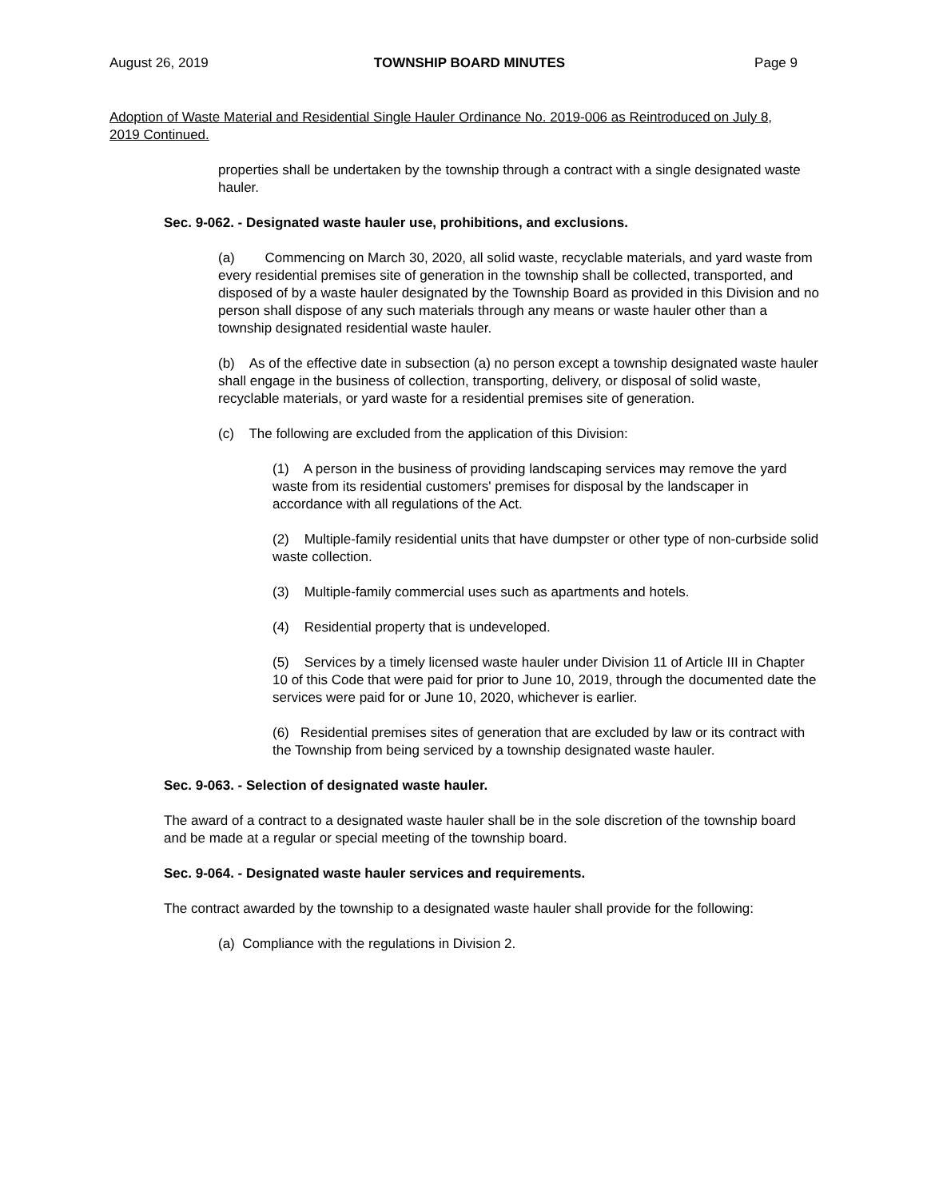August 26, 2019 TOWNSHIP BOARD MINUTES Page 9
Adoption of Waste Material and Residential Single Hauler Ordinance No. 2019-006 as Reintroduced on July 8, 2019 Continued.
properties shall be undertaken by the township through a contract with a single designated waste hauler.
Sec. 9-062. - Designated waste hauler use, prohibitions, and exclusions.
(a) Commencing on March 30, 2020, all solid waste, recyclable materials, and yard waste from every residential premises site of generation in the township shall be collected, transported, and disposed of by a waste hauler designated by the Township Board as provided in this Division and no person shall dispose of any such materials through any means or waste hauler other than a township designated residential waste hauler.
(b) As of the effective date in subsection (a) no person except a township designated waste hauler shall engage in the business of collection, transporting, delivery, or disposal of solid waste, recyclable materials, or yard waste for a residential premises site of generation.
(c) The following are excluded from the application of this Division:
(1) A person in the business of providing landscaping services may remove the yard waste from its residential customers' premises for disposal by the landscaper in accordance with all regulations of the Act.
(2) Multiple-family residential units that have dumpster or other type of non-curbside solid waste collection.
(3) Multiple-family commercial uses such as apartments and hotels.
(4) Residential property that is undeveloped.
(5) Services by a timely licensed waste hauler under Division 11 of Article III in Chapter 10 of this Code that were paid for prior to June 10, 2019, through the documented date the services were paid for or June 10, 2020, whichever is earlier.
(6) Residential premises sites of generation that are excluded by law or its contract with the Township from being serviced by a township designated waste hauler.
Sec. 9-063. - Selection of designated waste hauler.
The award of a contract to a designated waste hauler shall be in the sole discretion of the township board and be made at a regular or special meeting of the township board.
Sec. 9-064. - Designated waste hauler services and requirements.
The contract awarded by the township to a designated waste hauler shall provide for the following:
(a) Compliance with the regulations in Division 2.